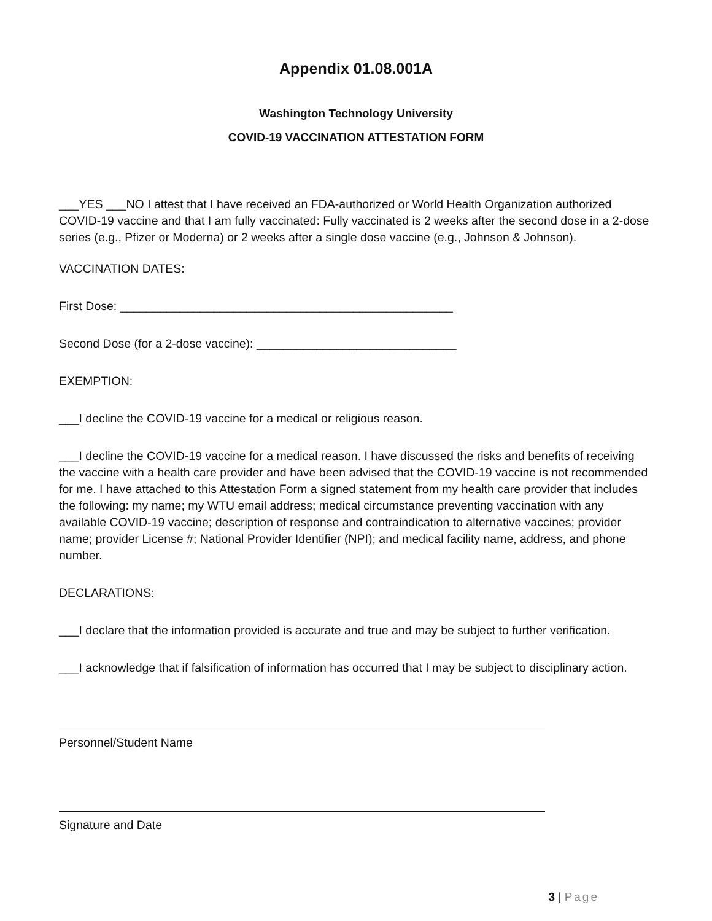Appendix 01.08.001A
Washington Technology University
COVID-19 VACCINATION ATTESTATION FORM
___YES ___NO I attest that I have received an FDA-authorized or World Health Organization authorized COVID-19 vaccine and that I am fully vaccinated: Fully vaccinated is 2 weeks after the second dose in a 2-dose series (e.g., Pfizer or Moderna) or 2 weeks after a single dose vaccine (e.g., Johnson & Johnson).
VACCINATION DATES:
First Dose: __________________________________________________
Second Dose (for a 2-dose vaccine): ______________________________
EXEMPTION:
___I decline the COVID-19 vaccine for a medical or religious reason.
___I decline the COVID-19 vaccine for a medical reason. I have discussed the risks and benefits of receiving the vaccine with a health care provider and have been advised that the COVID-19 vaccine is not recommended for me. I have attached to this Attestation Form a signed statement from my health care provider that includes the following: my name; my WTU email address; medical circumstance preventing vaccination with any available COVID-19 vaccine; description of response and contraindication to alternative vaccines; provider name; provider License #; National Provider Identifier (NPI); and medical facility name, address, and phone number.
DECLARATIONS:
___I declare that the information provided is accurate and true and may be subject to further verification.
___I acknowledge that if falsification of information has occurred that I may be subject to disciplinary action.
Personnel/Student Name
Signature and Date
3 | Page